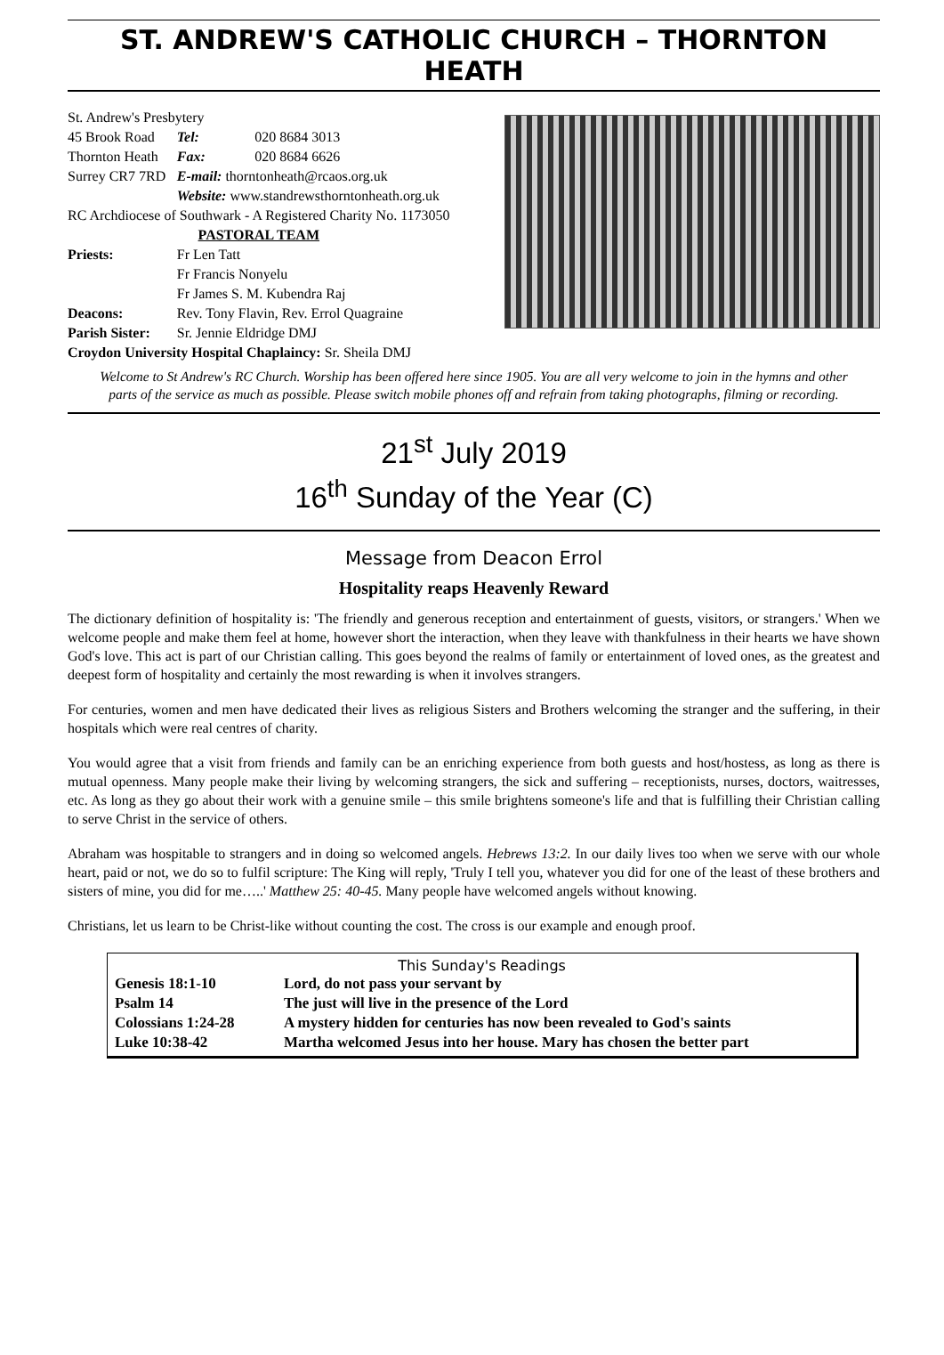ST. ANDREW'S CATHOLIC CHURCH – THORNTON HEATH
| St. Andrew's Presbytery | | |
| 45 Brook Road | Tel: | 020 8684 3013 |
| Thornton Heath | Fax: | 020 8684 6626 |
| Surrey CR7 7RD | E-mail: thorntonheath@rcaos.org.uk | |
| | Website: www.standrewsthorntonheath.org.uk | |
| RC Archdiocese of Southwark - A Registered Charity No. 1173050 | | |
| PASTORAL TEAM | | |
| Priests: | Fr Len Tatt Fr Francis Nonyelu Fr James S. M. Kubendra Raj | |
| Deacons: | Rev. Tony Flavin, Rev. Errol Quagraine | |
| Parish Sister: | Sr. Jennie Eldridge DMJ | |
| Croydon University Hospital Chaplaincy: Sr. Sheila DMJ | | |
Welcome to St Andrew's RC Church. Worship has been offered here since 1905. You are all very welcome to join in the hymns and other parts of the service as much as possible. Please switch mobile phones off and refrain from taking photographs, filming or recording.
21<sup>st</sup> July 2019
16<sup>th</sup> Sunday of the Year (C)
Message from Deacon Errol
Hospitality reaps Heavenly Reward
The dictionary definition of hospitality is: 'The friendly and generous reception and entertainment of guests, visitors, or strangers.' When we welcome people and make them feel at home, however short the interaction, when they leave with thankfulness in their hearts we have shown God's love. This act is part of our Christian calling. This goes beyond the realms of family or entertainment of loved ones, as the greatest and deepest form of hospitality and certainly the most rewarding is when it involves strangers.
For centuries, women and men have dedicated their lives as religious Sisters and Brothers welcoming the stranger and the suffering, in their hospitals which were real centres of charity.
You would agree that a visit from friends and family can be an enriching experience from both guests and host/hostess, as long as there is mutual openness. Many people make their living by welcoming strangers, the sick and suffering – receptionists, nurses, doctors, waitresses, etc. As long as they go about their work with a genuine smile – this smile brightens someone's life and that is fulfilling their Christian calling to serve Christ in the service of others.
Abraham was hospitable to strangers and in doing so welcomed angels. Hebrews 13:2. In our daily lives too when we serve with our whole heart, paid or not, we do so to fulfil scripture: The King will reply, 'Truly I tell you, whatever you did for one of the least of these brothers and sisters of mine, you did for me…..' Matthew 25: 40-45. Many people have welcomed angels without knowing.
Christians, let us learn to be Christ-like without counting the cost. The cross is our example and enough proof.
This Sunday's Readings
| Genesis 18:1-10 | Lord, do not pass your servant by |
| Psalm 14 | The just will live in the presence of the Lord |
| Colossians 1:24-28 | A mystery hidden for centuries has now been revealed to God's saints |
| Luke 10:38-42 | Martha welcomed Jesus into her house. Mary has chosen the better part |